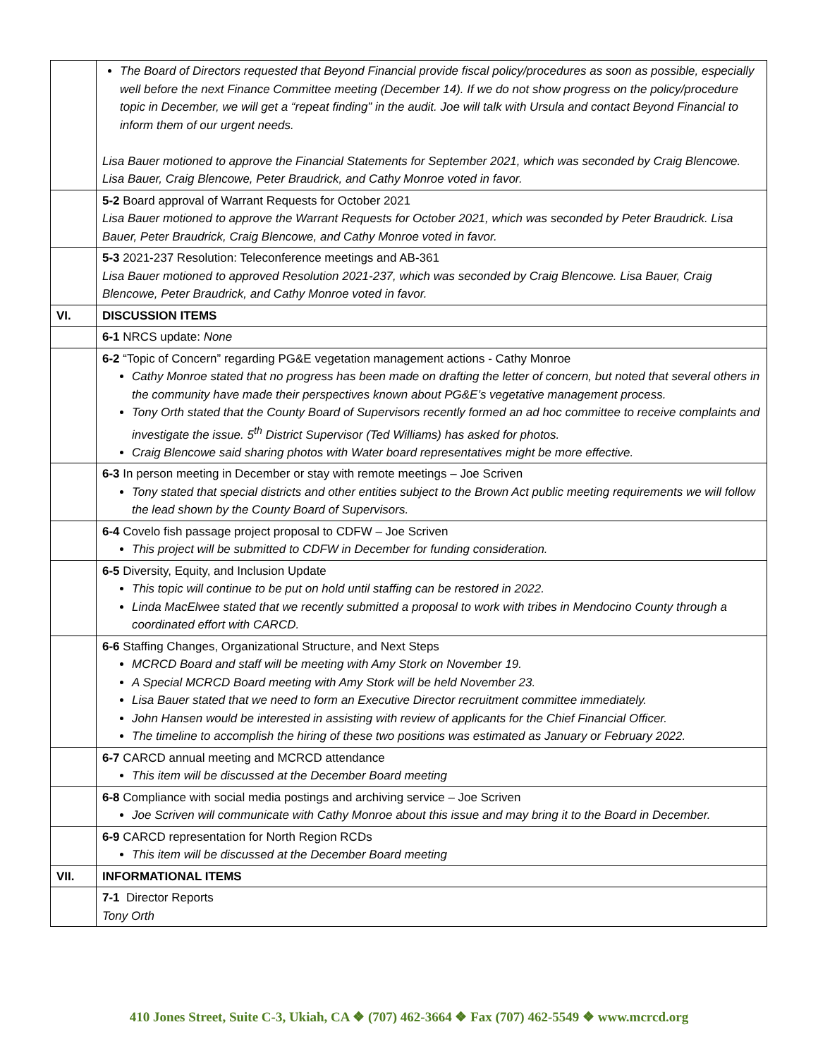| | The Board of Directors requested that Beyond Financial provide fiscal policy/procedures as soon as possible, especially well before the next Finance Committee meeting (December 14). If we do not show progress on the policy/procedure topic in December, we will get a “repeat finding” in the audit. Joe will talk with Ursula and contact Beyond Financial to inform them of our urgent needs. Lisa Bauer motioned to approve the Financial Statements for September 2021, which was seconded by Craig Blencowe. Lisa Bauer, Craig Blencowe, Peter Braudrick, and Cathy Monroe voted in favor. |
| | 5-2 Board approval of Warrant Requests for October 2021 Lisa Bauer motioned to approve the Warrant Requests for October 2021, which was seconded by Peter Braudrick. Lisa Bauer, Peter Braudrick, Craig Blencowe, and Cathy Monroe voted in favor. |
| | 5-3 2021-237 Resolution: Teleconference meetings and AB-361 Lisa Bauer motioned to approved Resolution 2021-237, which was seconded by Craig Blencowe. Lisa Bauer, Craig Blencowe, Peter Braudrick, and Cathy Monroe voted in favor. |
| VI. | DISCUSSION ITEMS |
| | 6-1 NRCS update: None |
| | 6-2 “Topic of Concern” regarding PG&E vegetation management actions - Cathy Monroe Cathy Monroe stated that no progress has been made on drafting the letter of concern, but noted that several others in the community have made their perspectives known about PG&E’s vegetative management process. Tony Orth stated that the County Board of Supervisors recently formed an ad hoc committee to receive complaints and investigate the issue. 5<sup>th</sup> District Supervisor (Ted Williams) has asked for photos. Craig Blencowe said sharing photos with Water board representatives might be more effective. |
| | 6-3 In person meeting in December or stay with remote meetings – Joe Scriven Tony stated that special districts and other entities subject to the Brown Act public meeting requirements we will follow the lead shown by the County Board of Supervisors. |
| | 6-4 Covelo fish passage project proposal to CDFW – Joe Scriven This project will be submitted to CDFW in December for funding consideration. |
| | 6-5 Diversity, Equity, and Inclusion Update This topic will continue to be put on hold until staffing can be restored in 2022. Linda MacElwee stated that we recently submitted a proposal to work with tribes in Mendocino County through a coordinated effort with CARCD. |
| | 6-6 Staffing Changes, Organizational Structure, and Next Steps MCRCD Board and staff will be meeting with Amy Stork on November 19. A Special MCRCD Board meeting with Amy Stork will be held November 23. Lisa Bauer stated that we need to form an Executive Director recruitment committee immediately. John Hansen would be interested in assisting with review of applicants for the Chief Financial Officer. The timeline to accomplish the hiring of these two positions was estimated as January or February 2022. |
| | 6-7 CARCD annual meeting and MCRCD attendance This item will be discussed at the December Board meeting |
| | 6-8 Compliance with social media postings and archiving service – Joe Scriven Joe Scriven will communicate with Cathy Monroe about this issue and may bring it to the Board in December. |
| | 6-9 CARCD representation for North Region RCDs This item will be discussed at the December Board meeting |
| VII. | INFORMATIONAL ITEMS |
| | 7-1 Director Reports Tony Orth |
410 Jones Street, Suite C-3, Ukiah, CA ❖ (707) 462-3664 ❖ Fax (707) 462-5549 ❖ www.mcrcd.org